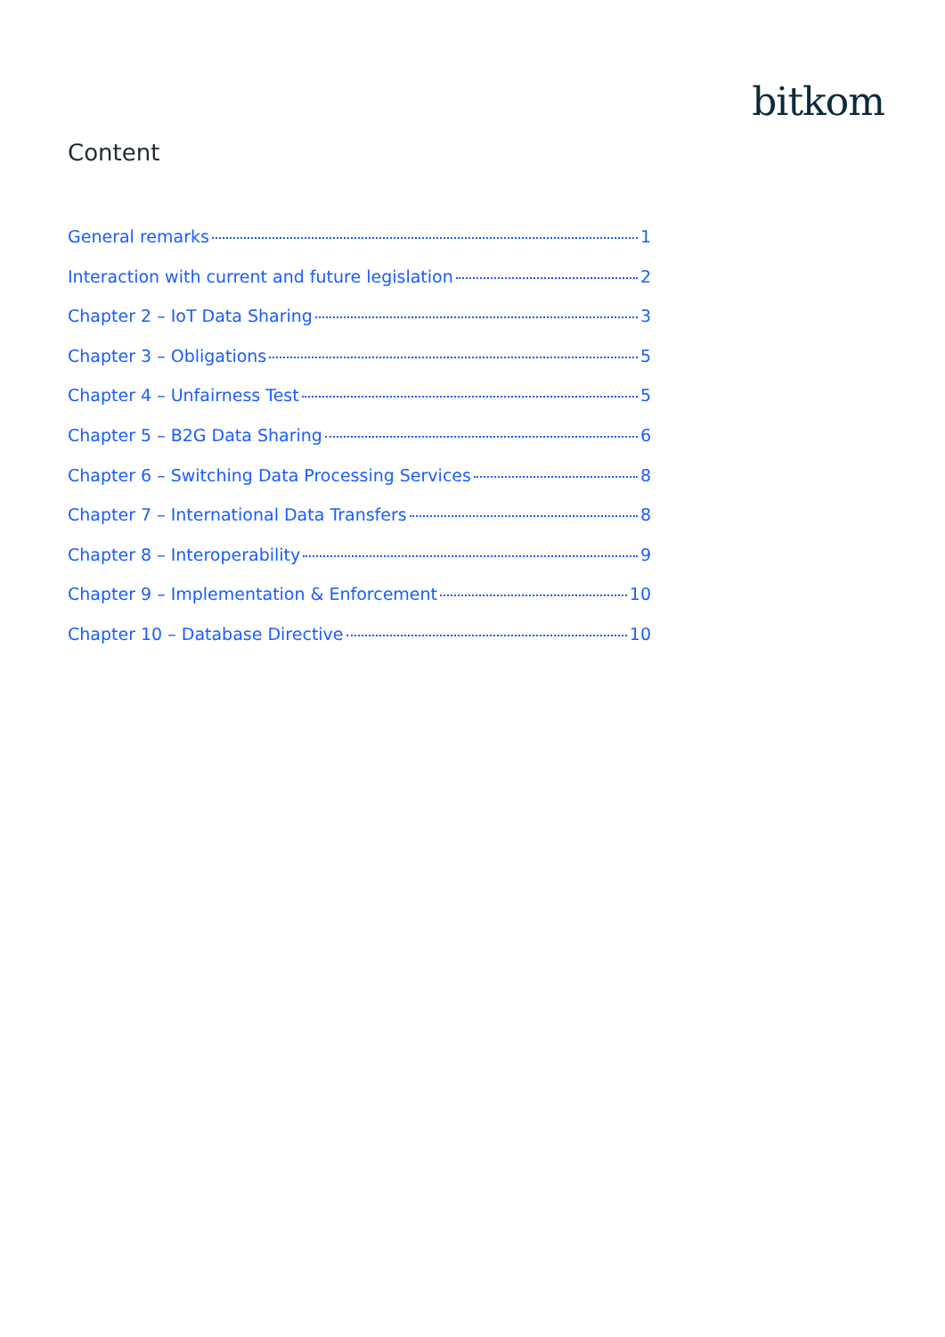bitkom
Content
General remarks 1
Interaction with current and future legislation 2
Chapter 2 – IoT Data Sharing 3
Chapter 3 – Obligations 5
Chapter 4 – Unfairness Test 5
Chapter 5 – B2G Data Sharing 6
Chapter 6 – Switching Data Processing Services 8
Chapter 7 – International Data Transfers 8
Chapter 8 – Interoperability 9
Chapter 9 – Implementation & Enforcement 10
Chapter 10 – Database Directive 10